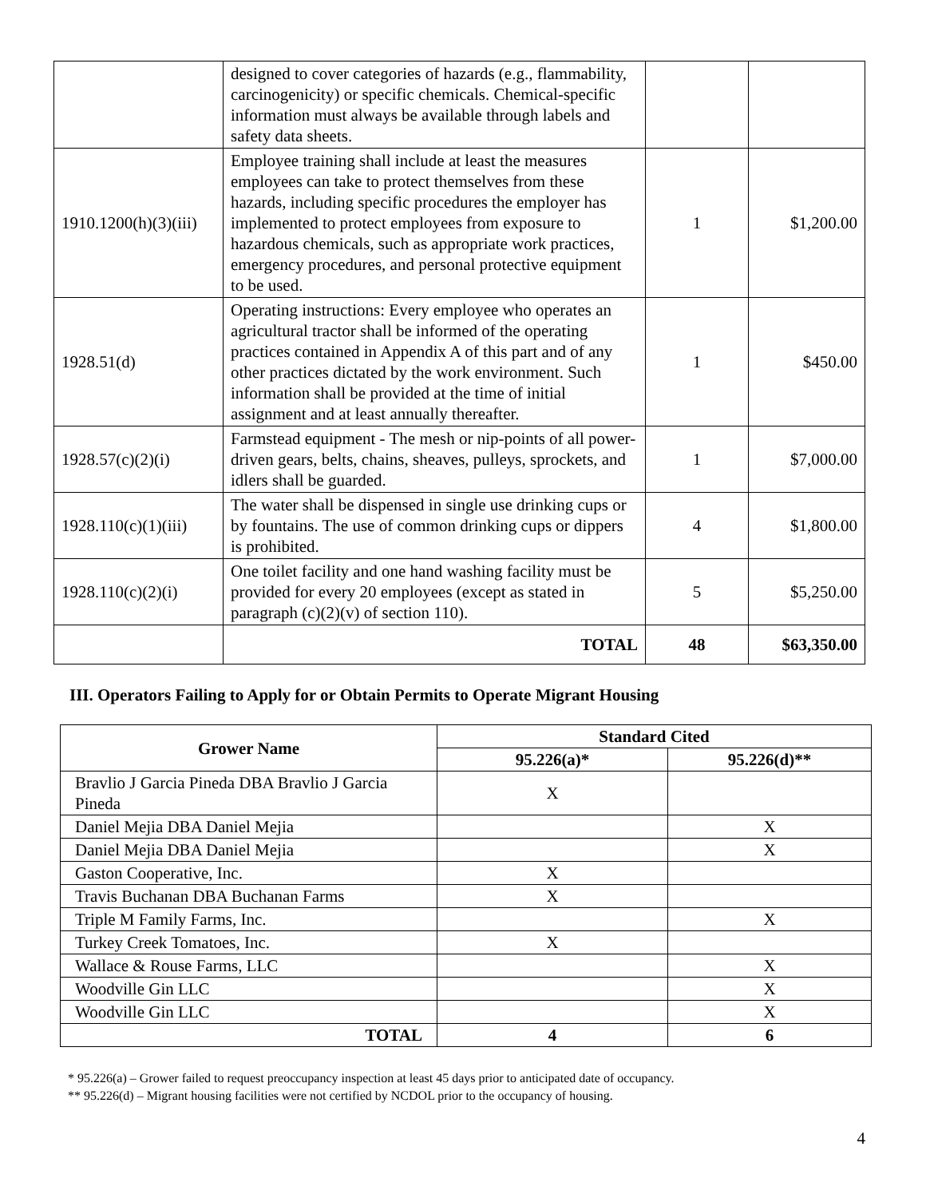| | designed to cover categories of hazards (e.g., flammability, carcinogenicity) or specific chemicals. Chemical-specific information must always be available through labels and safety data sheets. | | |
| 1910.1200(h)(3)(iii) | Employee training shall include at least the measures employees can take to protect themselves from these hazards, including specific procedures the employer has implemented to protect employees from exposure to hazardous chemicals, such as appropriate work practices, emergency procedures, and personal protective equipment to be used. | 1 | $1,200.00 |
| 1928.51(d) | Operating instructions: Every employee who operates an agricultural tractor shall be informed of the operating practices contained in Appendix A of this part and of any other practices dictated by the work environment. Such information shall be provided at the time of initial assignment and at least annually thereafter. | 1 | $450.00 |
| 1928.57(c)(2)(i) | Farmstead equipment - The mesh or nip-points of all power-driven gears, belts, chains, sheaves, pulleys, sprockets, and idlers shall be guarded. | 1 | $7,000.00 |
| 1928.110(c)(1)(iii) | The water shall be dispensed in single use drinking cups or by fountains. The use of common drinking cups or dippers is prohibited. | 4 | $1,800.00 |
| 1928.110(c)(2)(i) | One toilet facility and one hand washing facility must be provided for every 20 employees (except as stated in paragraph (c)(2)(v) of section 110). | 5 | $5,250.00 |
| | TOTAL | 48 | $63,350.00 |
III. Operators Failing to Apply for or Obtain Permits to Operate Migrant Housing
| Grower Name | Standard Cited | |
| --- | --- | --- |
| | 95.226(a)* | 95.226(d)** |
| Bravlio J Garcia Pineda DBA Bravlio J Garcia Pineda | X | |
| Daniel Mejia DBA Daniel Mejia | | X |
| Daniel Mejia DBA Daniel Mejia | | X |
| Gaston Cooperative, Inc. | X | |
| Travis Buchanan DBA Buchanan Farms | X | |
| Triple M Family Farms, Inc. | | X |
| Turkey Creek Tomatoes, Inc. | X | |
| Wallace & Rouse Farms, LLC | | X |
| Woodville Gin LLC | | X |
| Woodville Gin LLC | | X |
| TOTAL | 4 | 6 |
* 95.226(a) – Grower failed to request preoccupancy inspection at least 45 days prior to anticipated date of occupancy.
** 95.226(d) – Migrant housing facilities were not certified by NCDOL prior to the occupancy of housing.
4